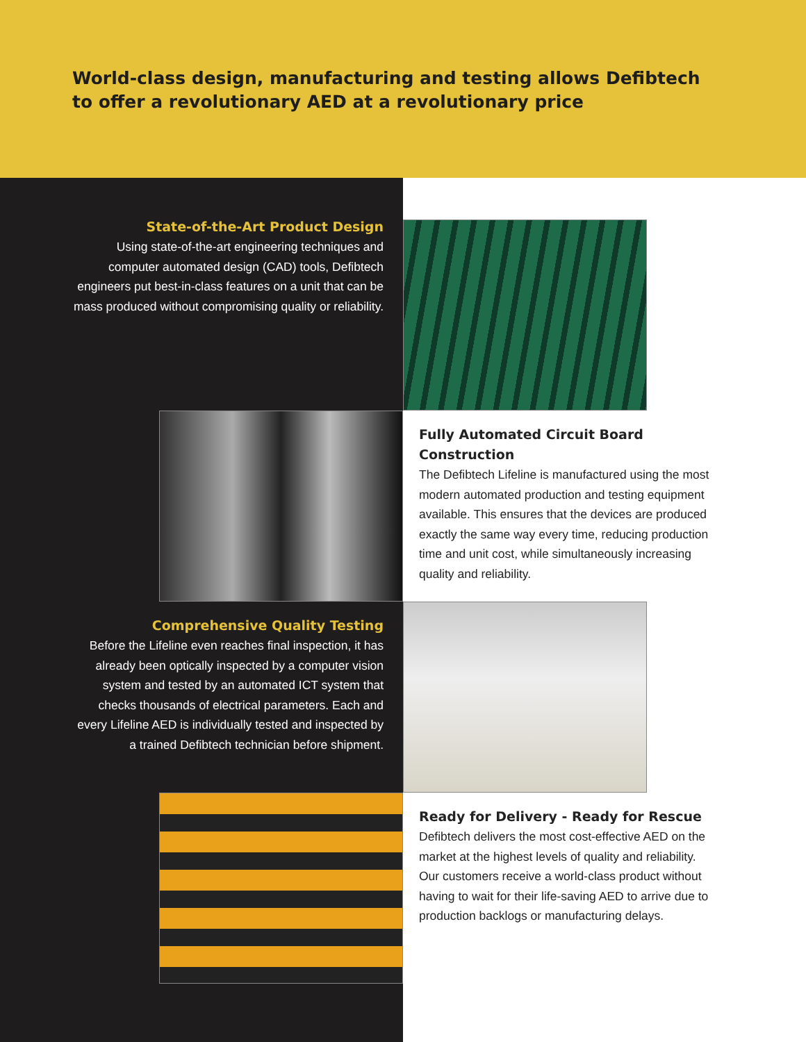World-class design, manufacturing and testing allows Defibtech
to offer a revolutionary AED at a revolutionary price
State-of-the-Art Product Design
Using state-of-the-art engineering techniques and computer automated design (CAD) tools, Defibtech engineers put best-in-class features on a unit that can be mass produced without compromising quality or reliability.
Fully Automated Circuit Board Construction
The Defibtech Lifeline is manufactured using the most modern automated production and testing equipment available. This ensures that the devices are produced exactly the same way every time, reducing production time and unit cost, while simultaneously increasing quality and reliability.
Comprehensive Quality Testing
Before the Lifeline even reaches final inspection, it has already been optically inspected by a computer vision system and tested by an automated ICT system that checks thousands of electrical parameters. Each and every Lifeline AED is individually tested and inspected by a trained Defibtech technician before shipment.
Ready for Delivery - Ready for Rescue
Defibtech delivers the most cost-effective AED on the market at the highest levels of quality and reliability. Our customers receive a world-class product without having to wait for their life-saving AED to arrive due to production backlogs or manufacturing delays.